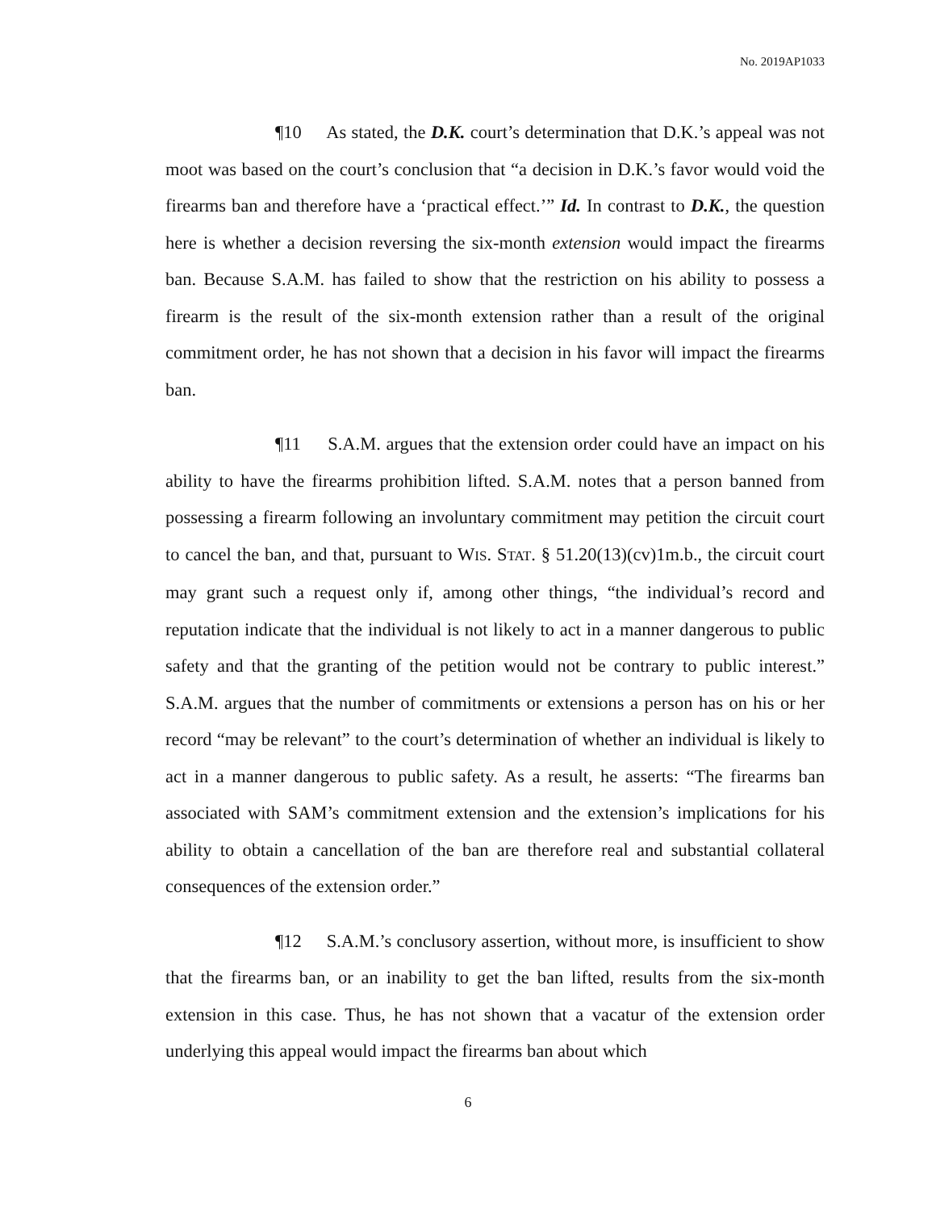No. 2019AP1033
¶10 As stated, the D.K. court’s determination that D.K.’s appeal was not moot was based on the court’s conclusion that “a decision in D.K.’s favor would void the firearms ban and therefore have a ‘practical effect.’” Id. In contrast to D.K., the question here is whether a decision reversing the six-month extension would impact the firearms ban. Because S.A.M. has failed to show that the restriction on his ability to possess a firearm is the result of the six-month extension rather than a result of the original commitment order, he has not shown that a decision in his favor will impact the firearms ban.
¶11 S.A.M. argues that the extension order could have an impact on his ability to have the firearms prohibition lifted. S.A.M. notes that a person banned from possessing a firearm following an involuntary commitment may petition the circuit court to cancel the ban, and that, pursuant to WIS. STAT. § 51.20(13)(cv)1m.b., the circuit court may grant such a request only if, among other things, “the individual’s record and reputation indicate that the individual is not likely to act in a manner dangerous to public safety and that the granting of the petition would not be contrary to public interest.” S.A.M. argues that the number of commitments or extensions a person has on his or her record “may be relevant” to the court’s determination of whether an individual is likely to act in a manner dangerous to public safety. As a result, he asserts: “The firearms ban associated with SAM’s commitment extension and the extension’s implications for his ability to obtain a cancellation of the ban are therefore real and substantial collateral consequences of the extension order.”
¶12 S.A.M.’s conclusory assertion, without more, is insufficient to show that the firearms ban, or an inability to get the ban lifted, results from the six-month extension in this case. Thus, he has not shown that a vacatur of the extension order underlying this appeal would impact the firearms ban about which
6